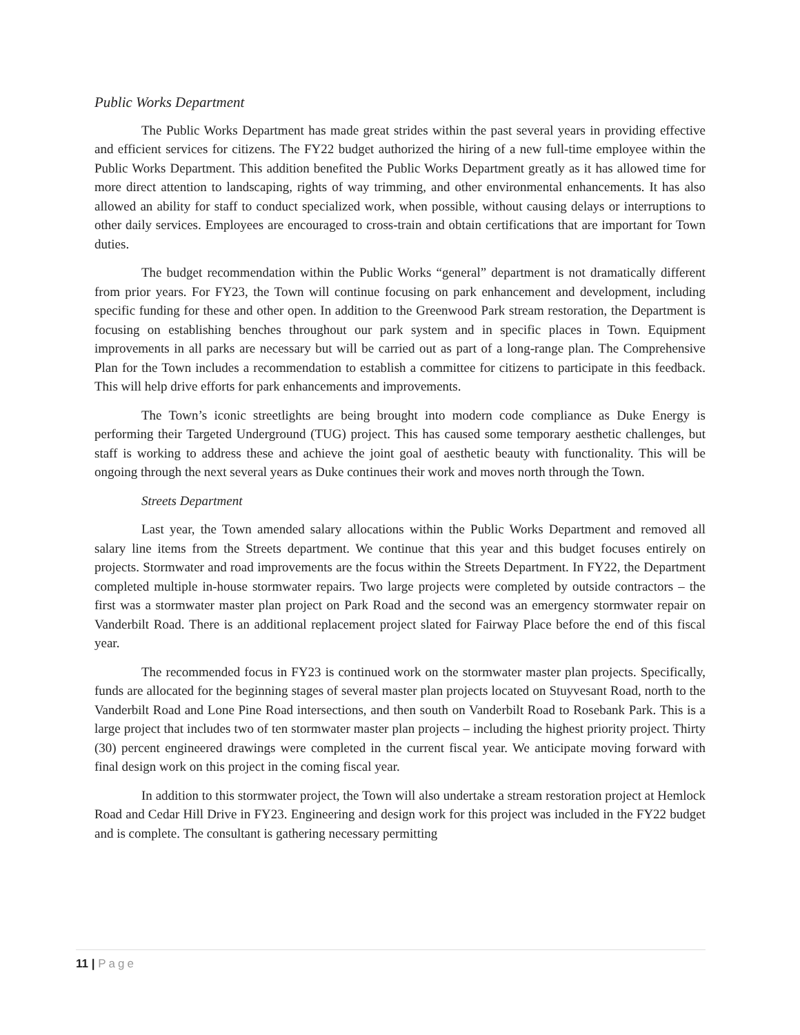Public Works Department
The Public Works Department has made great strides within the past several years in providing effective and efficient services for citizens. The FY22 budget authorized the hiring of a new full-time employee within the Public Works Department. This addition benefited the Public Works Department greatly as it has allowed time for more direct attention to landscaping, rights of way trimming, and other environmental enhancements. It has also allowed an ability for staff to conduct specialized work, when possible, without causing delays or interruptions to other daily services. Employees are encouraged to cross-train and obtain certifications that are important for Town duties.
The budget recommendation within the Public Works “general” department is not dramatically different from prior years. For FY23, the Town will continue focusing on park enhancement and development, including specific funding for these and other open. In addition to the Greenwood Park stream restoration, the Department is focusing on establishing benches throughout our park system and in specific places in Town. Equipment improvements in all parks are necessary but will be carried out as part of a long-range plan. The Comprehensive Plan for the Town includes a recommendation to establish a committee for citizens to participate in this feedback. This will help drive efforts for park enhancements and improvements.
The Town’s iconic streetlights are being brought into modern code compliance as Duke Energy is performing their Targeted Underground (TUG) project. This has caused some temporary aesthetic challenges, but staff is working to address these and achieve the joint goal of aesthetic beauty with functionality. This will be ongoing through the next several years as Duke continues their work and moves north through the Town.
Streets Department
Last year, the Town amended salary allocations within the Public Works Department and removed all salary line items from the Streets department. We continue that this year and this budget focuses entirely on projects. Stormwater and road improvements are the focus within the Streets Department. In FY22, the Department completed multiple in-house stormwater repairs. Two large projects were completed by outside contractors – the first was a stormwater master plan project on Park Road and the second was an emergency stormwater repair on Vanderbilt Road. There is an additional replacement project slated for Fairway Place before the end of this fiscal year.
The recommended focus in FY23 is continued work on the stormwater master plan projects. Specifically, funds are allocated for the beginning stages of several master plan projects located on Stuyvesant Road, north to the Vanderbilt Road and Lone Pine Road intersections, and then south on Vanderbilt Road to Rosebank Park. This is a large project that includes two of ten stormwater master plan projects – including the highest priority project. Thirty (30) percent engineered drawings were completed in the current fiscal year. We anticipate moving forward with final design work on this project in the coming fiscal year.
In addition to this stormwater project, the Town will also undertake a stream restoration project at Hemlock Road and Cedar Hill Drive in FY23. Engineering and design work for this project was included in the FY22 budget and is complete. The consultant is gathering necessary permitting
11 | Page